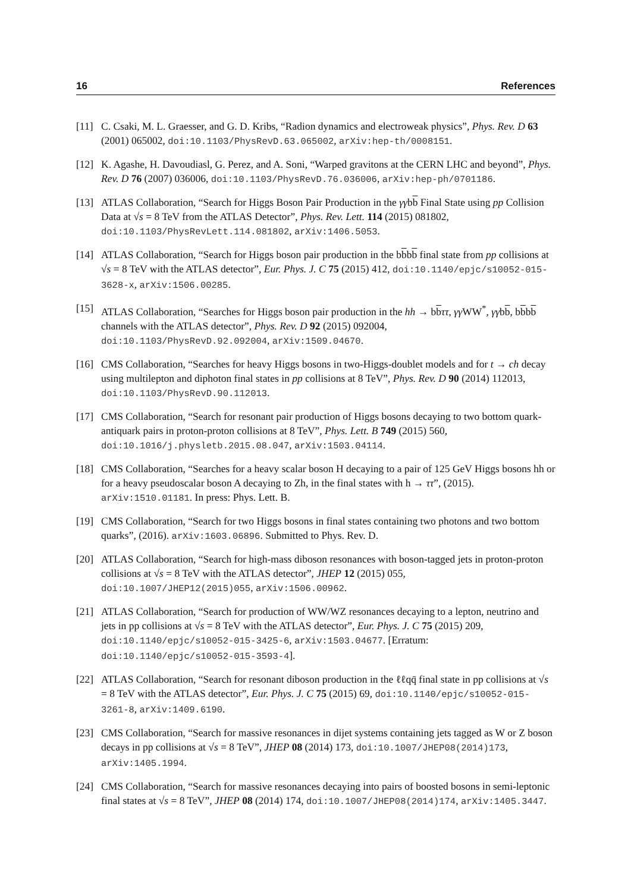16 References
[11] C. Csaki, M. L. Graesser, and G. D. Kribs, “Radion dynamics and electroweak physics”, Phys. Rev. D 63 (2001) 065002, doi:10.1103/PhysRevD.63.065002, arXiv:hep-th/0008151.
[12] K. Agashe, H. Davoudiasl, G. Perez, and A. Soni, “Warped gravitons at the CERN LHC and beyond”, Phys. Rev. D 76 (2007) 036006, doi:10.1103/PhysRevD.76.036006, arXiv:hep-ph/0701186.
[13] ATLAS Collaboration, “Search for Higgs Boson Pair Production in the γγbb Final State using pp Collision Data at √s = 8 TeV from the ATLAS Detector”, Phys. Rev. Lett. 114 (2015) 081802, doi:10.1103/PhysRevLett.114.081802, arXiv:1406.5053.
[14] ATLAS Collaboration, “Search for Higgs boson pair production in the bbbb final state from pp collisions at √s = 8 TeV with the ATLAS detector”, Eur. Phys. J. C 75 (2015) 412, doi:10.1140/epjc/s10052-015-3628-x, arXiv:1506.00285.
[15] ATLAS Collaboration, “Searches for Higgs boson pair production in the hh → bbττ, γγ WW<sup>*</sup>, γγbb, bbbb channels with the ATLAS detector”, Phys. Rev. D 92 (2015) 092004, doi:10.1103/PhysRevD.92.092004, arXiv:1509.04670.
[16] CMS Collaboration, “Searches for heavy Higgs bosons in two-Higgs-doublet models and for t → ch decay using multilepton and diphoton final states in pp collisions at 8 TeV”, Phys. Rev. D 90 (2014) 112013, doi:10.1103/PhysRevD.90.112013.
[17] CMS Collaboration, “Search for resonant pair production of Higgs bosons decaying to two bottom quark-antiquark pairs in proton-proton collisions at 8 TeV”, Phys. Lett. B 749 (2015) 560, doi:10.1016/j.physletb.2015.08.047, arXiv:1503.04114.
[18] CMS Collaboration, “Searches for a heavy scalar boson H decaying to a pair of 125 GeV Higgs bosons hh or for a heavy pseudoscalar boson A decaying to Zh, in the final states with h → ττ”, (2015). arXiv:1510.01181. In press: Phys. Lett. B.
[19] CMS Collaboration, “Search for two Higgs bosons in final states containing two photons and two bottom quarks”, (2016). arXiv:1603.06896. Submitted to Phys. Rev. D.
[20] ATLAS Collaboration, “Search for high-mass diboson resonances with boson-tagged jets in proton-proton collisions at √s = 8 TeV with the ATLAS detector”, JHEP 12 (2015) 055, doi:10.1007/JHEP12(2015)055, arXiv:1506.00962.
[21] ATLAS Collaboration, “Search for production of WW/WZ resonances decaying to a lepton, neutrino and jets in pp collisions at √s = 8 TeV with the ATLAS detector”, Eur. Phys. J. C 75 (2015) 209, doi:10.1140/epjc/s10052-015-3425-6, arXiv:1503.04677. [Erratum: doi:10.1140/epjc/s10052-015-3593-4].
[22] ATLAS Collaboration, “Search for resonant diboson production in the ℓℓqq̄ final state in pp collisions at √s = 8 TeV with the ATLAS detector”, Eur. Phys. J. C 75 (2015) 69, doi:10.1140/epjc/s10052-015-3261-8, arXiv:1409.6190.
[23] CMS Collaboration, “Search for massive resonances in dijet systems containing jets tagged as W or Z boson decays in pp collisions at √s = 8 TeV”, JHEP 08 (2014) 173, doi:10.1007/JHEP08(2014)173, arXiv:1405.1994.
[24] CMS Collaboration, “Search for massive resonances decaying into pairs of boosted bosons in semi-leptonic final states at √s = 8 TeV”, JHEP 08 (2014) 174, doi:10.1007/JHEP08(2014)174, arXiv:1405.3447.